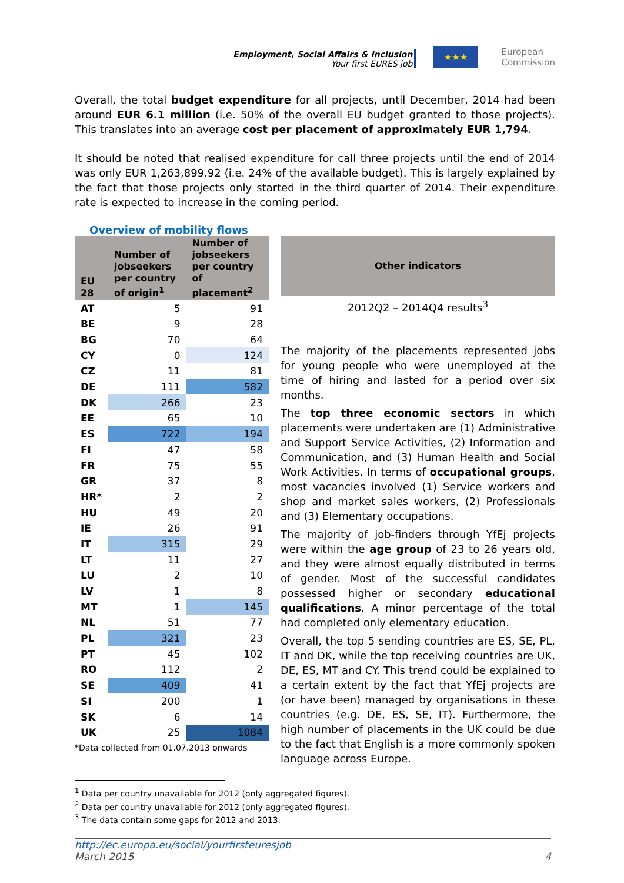Employment, Social Affairs & Inclusion
Your first EURES job
★★★
European
Commission
Overall, the total budget expenditure for all projects, until December, 2014 had been around EUR 6.1 million (i.e. 50% of the overall EU budget granted to those projects). This translates into an average cost per placement of approximately EUR 1,794.
It should be noted that realised expenditure for call three projects until the end of 2014 was only EUR 1,263,899.92 (i.e. 24% of the available budget). This is largely explained by the fact that those projects only started in the third quarter of 2014. Their expenditure rate is expected to increase in the coming period.
Overview of mobility flows
| EU 28 | Number of jobseekers per country of origin<sup>1</sup> | Number of jobseekers per country of placement<sup>2</sup> |
| --- | --- | --- |
| AT | 5 | 91 |
| BE | 9 | 28 |
| BG | 70 | 64 |
| CY | 0 | 124 |
| CZ | 11 | 81 |
| DE | 111 | 582 |
| DK | 266 | 23 |
| EE | 65 | 10 |
| ES | 722 | 194 |
| FI | 47 | 58 |
| FR | 75 | 55 |
| GR | 37 | 8 |
| HR* | 2 | 2 |
| HU | 49 | 20 |
| IE | 26 | 91 |
| IT | 315 | 29 |
| LT | 11 | 27 |
| LU | 2 | 10 |
| LV | 1 | 8 |
| MT | 1 | 145 |
| NL | 51 | 77 |
| PL | 321 | 23 |
| PT | 45 | 102 |
| RO | 112 | 2 |
| SE | 409 | 41 |
| SI | 200 | 1 |
| SK | 6 | 14 |
| UK | 25 | 1084 |
*Data collected from 01.07.2013 onwards
Other indicators
2012Q2 – 2014Q4 results<sup>3</sup>
The majority of the placements represented jobs for young people who were unemployed at the time of hiring and lasted for a period over six months.
The top three economic sectors in which placements were undertaken are (1) Administrative and Support Service Activities, (2) Information and Communication, and (3) Human Health and Social Work Activities. In terms of occupational groups, most vacancies involved (1) Service workers and shop and market sales workers, (2) Professionals and (3) Elementary occupations.
The majority of job-finders through YfEj projects were within the age group of 23 to 26 years old, and they were almost equally distributed in terms of gender. Most of the successful candidates possessed higher or secondary educational qualifications. A minor percentage of the total had completed only elementary education.
Overall, the top 5 sending countries are ES, SE, PL, IT and DK, while the top receiving countries are UK, DE, ES, MT and CY. This trend could be explained to a certain extent by the fact that YfEj projects are (or have been) managed by organisations in these countries (e.g. DE, ES, SE, IT). Furthermore, the high number of placements in the UK could be due to the fact that English is a more commonly spoken language across Europe.
<sup>1</sup> Data per country unavailable for 2012 (only aggregated figures).
<sup>2</sup> Data per country unavailable for 2012 (only aggregated figures).
<sup>3</sup> The data contain some gaps for 2012 and 2013.
http://ec.europa.eu/social/yourfirsteuresjob
March 2015 4